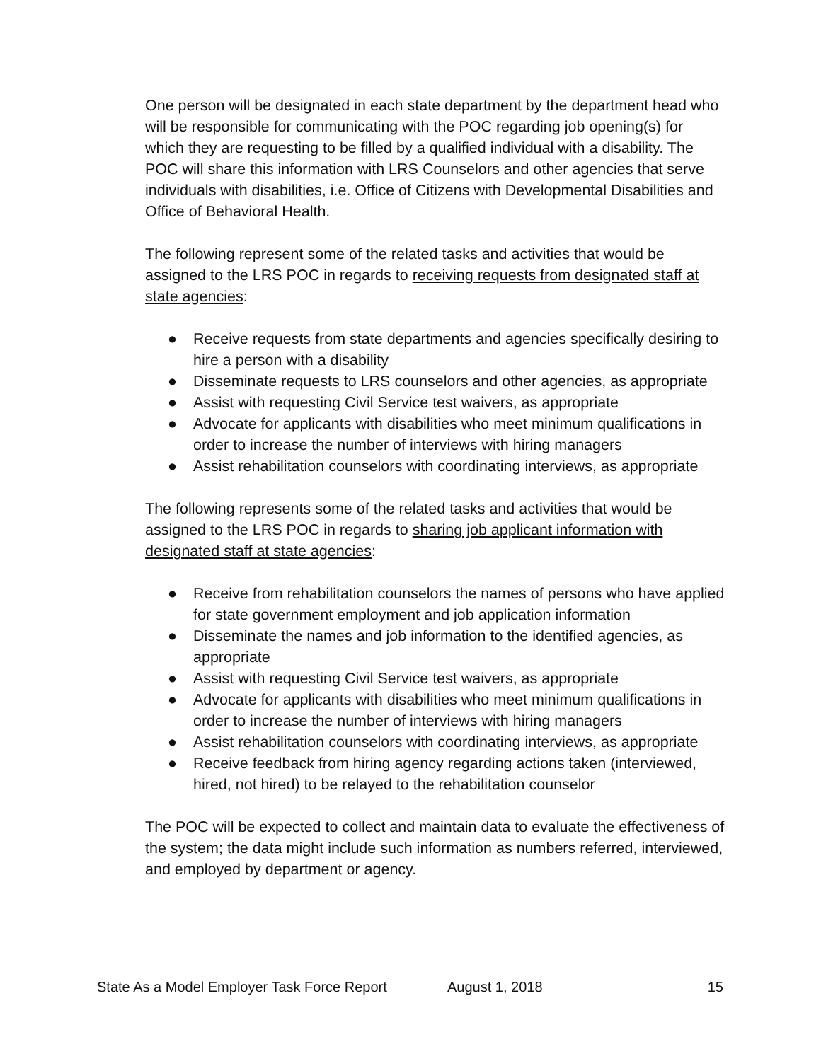One person will be designated in each state department by the department head who will be responsible for communicating with the POC regarding job opening(s) for which they are requesting to be filled by a qualified individual with a disability. The POC will share this information with LRS Counselors and other agencies that serve individuals with disabilities, i.e. Office of Citizens with Developmental Disabilities and Office of Behavioral Health.
The following represent some of the related tasks and activities that would be assigned to the LRS POC in regards to receiving requests from designated staff at state agencies:
● Receive requests from state departments and agencies specifically desiring to hire a person with a disability
● Disseminate requests to LRS counselors and other agencies, as appropriate
● Assist with requesting Civil Service test waivers, as appropriate
● Advocate for applicants with disabilities who meet minimum qualifications in order to increase the number of interviews with hiring managers
● Assist rehabilitation counselors with coordinating interviews, as appropriate
The following represents some of the related tasks and activities that would be assigned to the LRS POC in regards to sharing job applicant information with designated staff at state agencies:
● Receive from rehabilitation counselors the names of persons who have applied for state government employment and job application information
● Disseminate the names and job information to the identified agencies, as appropriate
● Assist with requesting Civil Service test waivers, as appropriate
● Advocate for applicants with disabilities who meet minimum qualifications in order to increase the number of interviews with hiring managers
● Assist rehabilitation counselors with coordinating interviews, as appropriate
● Receive feedback from hiring agency regarding actions taken (interviewed, hired, not hired) to be relayed to the rehabilitation counselor
The POC will be expected to collect and maintain data to evaluate the effectiveness of the system; the data might include such information as numbers referred, interviewed, and employed by department or agency.
State As a Model Employer Task Force Report August 1, 2018 15